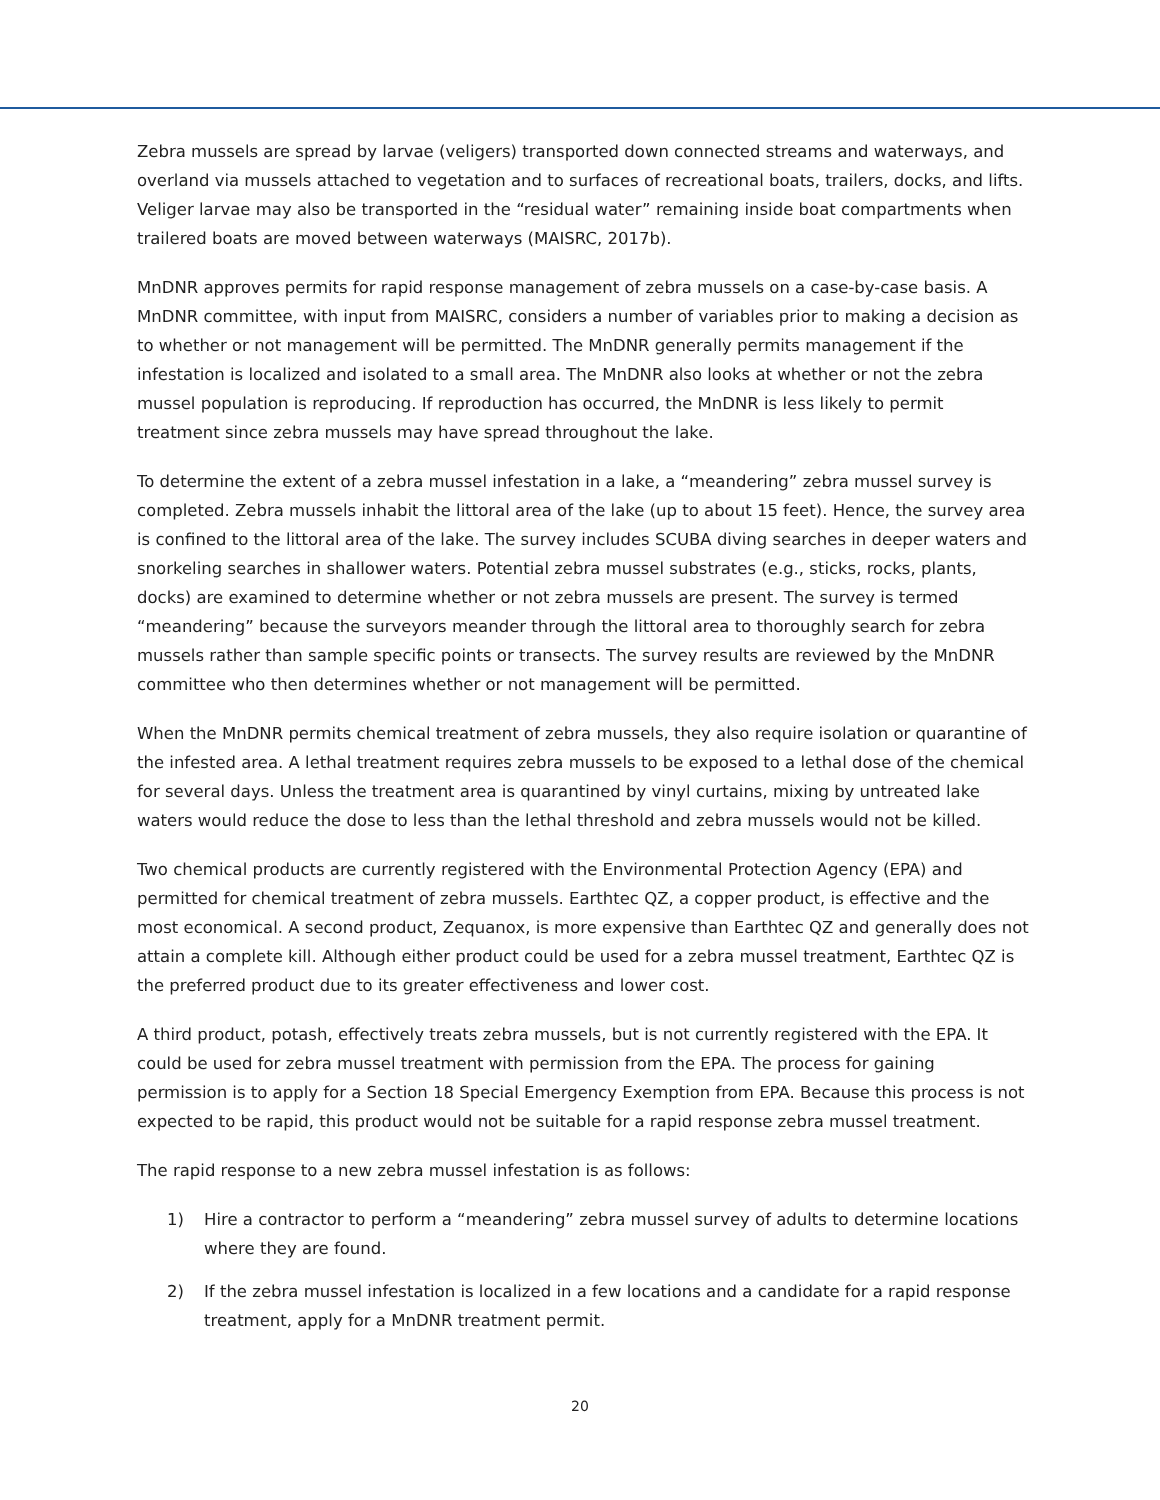Zebra mussels are spread by larvae (veligers) transported down connected streams and waterways, and overland via mussels attached to vegetation and to surfaces of recreational boats, trailers, docks, and lifts. Veliger larvae may also be transported in the “residual water” remaining inside boat compartments when trailered boats are moved between waterways (MAISRC, 2017b).
MnDNR approves permits for rapid response management of zebra mussels on a case-by-case basis. A MnDNR committee, with input from MAISRC, considers a number of variables prior to making a decision as to whether or not management will be permitted. The MnDNR generally permits management if the infestation is localized and isolated to a small area. The MnDNR also looks at whether or not the zebra mussel population is reproducing. If reproduction has occurred, the MnDNR is less likely to permit treatment since zebra mussels may have spread throughout the lake.
To determine the extent of a zebra mussel infestation in a lake, a “meandering” zebra mussel survey is completed. Zebra mussels inhabit the littoral area of the lake (up to about 15 feet). Hence, the survey area is confined to the littoral area of the lake. The survey includes SCUBA diving searches in deeper waters and snorkeling searches in shallower waters. Potential zebra mussel substrates (e.g., sticks, rocks, plants, docks) are examined to determine whether or not zebra mussels are present. The survey is termed “meandering” because the surveyors meander through the littoral area to thoroughly search for zebra mussels rather than sample specific points or transects. The survey results are reviewed by the MnDNR committee who then determines whether or not management will be permitted.
When the MnDNR permits chemical treatment of zebra mussels, they also require isolation or quarantine of the infested area. A lethal treatment requires zebra mussels to be exposed to a lethal dose of the chemical for several days. Unless the treatment area is quarantined by vinyl curtains, mixing by untreated lake waters would reduce the dose to less than the lethal threshold and zebra mussels would not be killed.
Two chemical products are currently registered with the Environmental Protection Agency (EPA) and permitted for chemical treatment of zebra mussels. Earthtec QZ, a copper product, is effective and the most economical. A second product, Zequanox, is more expensive than Earthtec QZ and generally does not attain a complete kill. Although either product could be used for a zebra mussel treatment, Earthtec QZ is the preferred product due to its greater effectiveness and lower cost.
A third product, potash, effectively treats zebra mussels, but is not currently registered with the EPA. It could be used for zebra mussel treatment with permission from the EPA. The process for gaining permission is to apply for a Section 18 Special Emergency Exemption from EPA. Because this process is not expected to be rapid, this product would not be suitable for a rapid response zebra mussel treatment.
The rapid response to a new zebra mussel infestation is as follows:
1) Hire a contractor to perform a “meandering” zebra mussel survey of adults to determine locations where they are found.
2) If the zebra mussel infestation is localized in a few locations and a candidate for a rapid response treatment, apply for a MnDNR treatment permit.
20